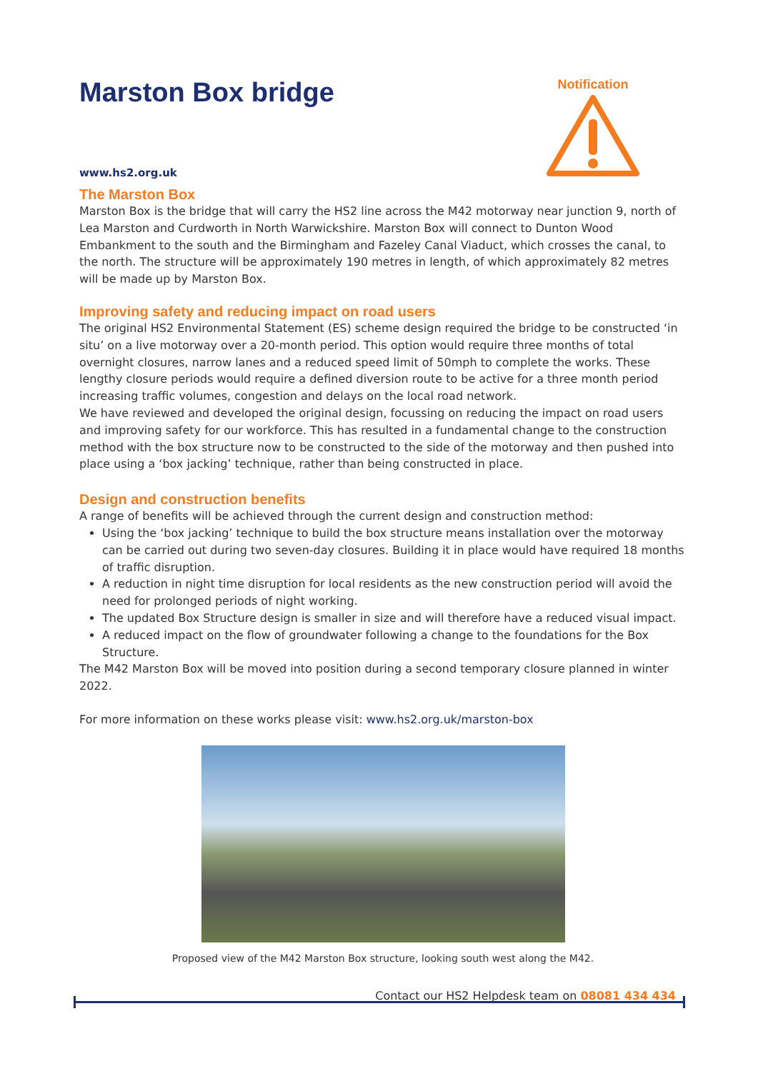Notification
Marston Box bridge
www.hs2.org.uk
The Marston Box
Marston Box is the bridge that will carry the HS2 line across the M42 motorway near junction 9, north of Lea Marston and Curdworth in North Warwickshire. Marston Box will connect to Dunton Wood Embankment to the south and the Birmingham and Fazeley Canal Viaduct, which crosses the canal, to the north. The structure will be approximately 190 metres in length, of which approximately 82 metres will be made up by Marston Box.
Improving safety and reducing impact on road users
The original HS2 Environmental Statement (ES) scheme design required the bridge to be constructed ‘in situ’ on a live motorway over a 20-month period. This option would require three months of total overnight closures, narrow lanes and a reduced speed limit of 50mph to complete the works. These lengthy closure periods would require a defined diversion route to be active for a three month period increasing traffic volumes, congestion and delays on the local road network.
We have reviewed and developed the original design, focussing on reducing the impact on road users and improving safety for our workforce. This has resulted in a fundamental change to the construction method with the box structure now to be constructed to the side of the motorway and then pushed into place using a ‘box jacking’ technique, rather than being constructed in place.
Design and construction benefits
A range of benefits will be achieved through the current design and construction method:
Using the ‘box jacking’ technique to build the box structure means installation over the motorway can be carried out during two seven-day closures. Building it in place would have required 18 months of traffic disruption.
A reduction in night time disruption for local residents as the new construction period will avoid the need for prolonged periods of night working.
The updated Box Structure design is smaller in size and will therefore have a reduced visual impact.
A reduced impact on the flow of groundwater following a change to the foundations for the Box Structure.
The M42 Marston Box will be moved into position during a second temporary closure planned in winter 2022.
For more information on these works please visit: www.hs2.org.uk/marston-box
Proposed view of the M42 Marston Box structure, looking south west along the M42.
Contact our HS2 Helpdesk team on 08081 434 434